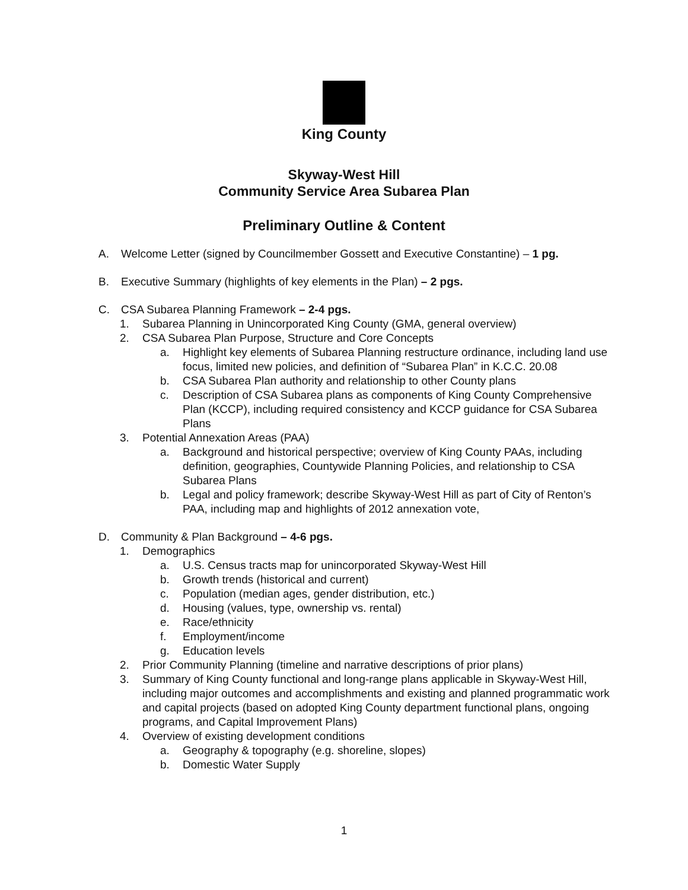King County
Skyway-West Hill
Community Service Area Subarea Plan
Preliminary Outline & Content
A. Welcome Letter (signed by Councilmember Gossett and Executive Constantine) – 1 pg.
B. Executive Summary (highlights of key elements in the Plan) – 2 pgs.
C. CSA Subarea Planning Framework – 2-4 pgs.
1. Subarea Planning in Unincorporated King County (GMA, general overview)
2. CSA Subarea Plan Purpose, Structure and Core Concepts
a. Highlight key elements of Subarea Planning restructure ordinance, including land use focus, limited new policies, and definition of “Subarea Plan” in K.C.C. 20.08
b. CSA Subarea Plan authority and relationship to other County plans
c. Description of CSA Subarea plans as components of King County Comprehensive Plan (KCCP), including required consistency and KCCP guidance for CSA Subarea Plans
3. Potential Annexation Areas (PAA)
a. Background and historical perspective; overview of King County PAAs, including definition, geographies, Countywide Planning Policies, and relationship to CSA Subarea Plans
b. Legal and policy framework; describe Skyway-West Hill as part of City of Renton’s PAA, including map and highlights of 2012 annexation vote,
D. Community & Plan Background – 4-6 pgs.
1. Demographics
a. U.S. Census tracts map for unincorporated Skyway-West Hill
b. Growth trends (historical and current)
c. Population (median ages, gender distribution, etc.)
d. Housing (values, type, ownership vs. rental)
e. Race/ethnicity
f. Employment/income
g. Education levels
2. Prior Community Planning (timeline and narrative descriptions of prior plans)
3. Summary of King County functional and long-range plans applicable in Skyway-West Hill, including major outcomes and accomplishments and existing and planned programmatic work and capital projects (based on adopted King County department functional plans, ongoing programs, and Capital Improvement Plans)
4. Overview of existing development conditions
a. Geography & topography (e.g. shoreline, slopes)
b. Domestic Water Supply
1